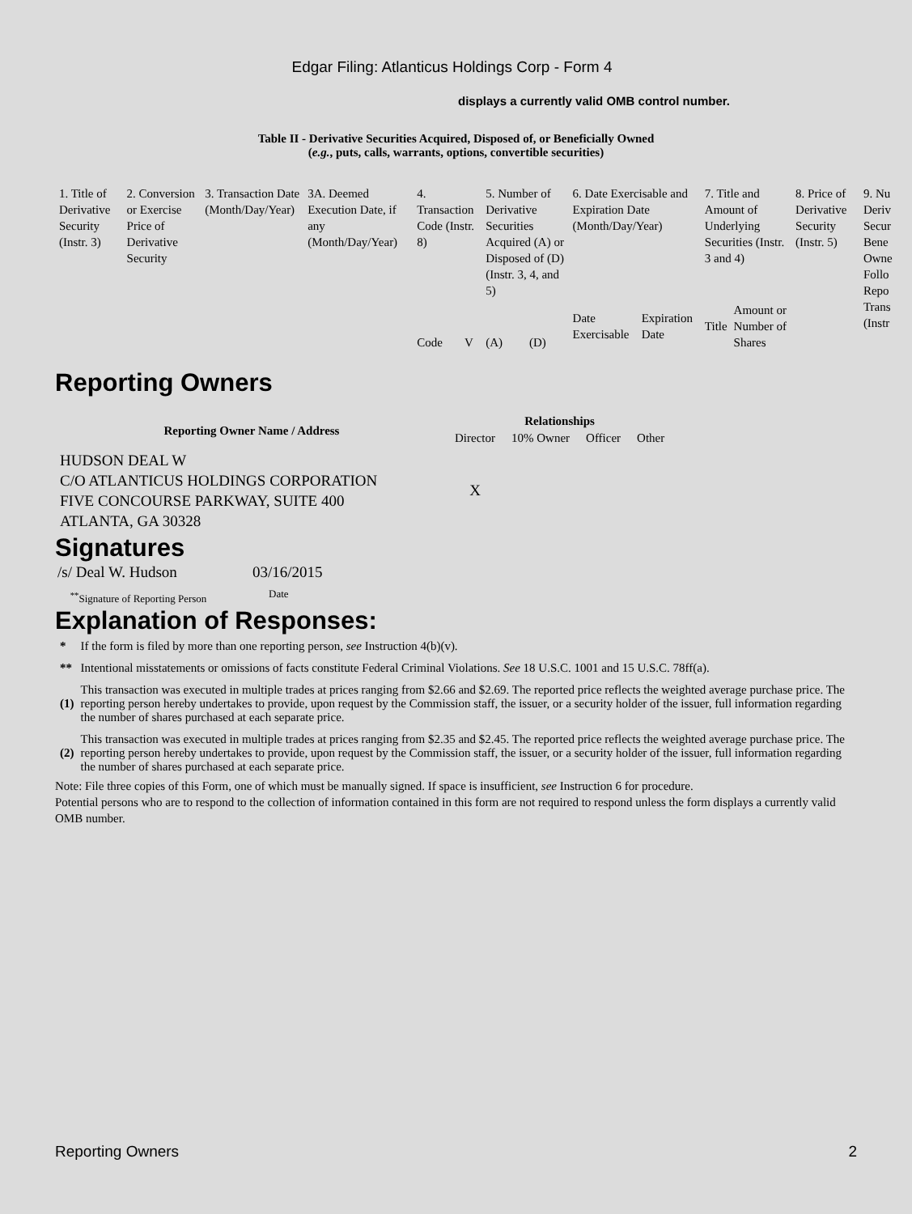Edgar Filing: Atlanticus Holdings Corp - Form 4
displays a currently valid OMB control number.
Table II - Derivative Securities Acquired, Disposed of, or Beneficially Owned
(e.g., puts, calls, warrants, options, convertible securities)
| 1. Title of Derivative Security (Instr. 3) | 2. Conversion or Exercise Price of Derivative Security | 3. Transaction Date (Month/Day/Year) | 3A. Deemed Execution Date, if any (Month/Day/Year) | 4. Transaction Code (Instr. 8) | | 5. Number of Derivative Securities Acquired (A) or Disposed of (D) (Instr. 3, 4, and 5) | | 6. Date Exercisable and Expiration Date (Month/Day/Year) | | 7. Title and Amount of Underlying Securities (Instr. 3 and 4) | | 8. Price of Derivative Security (Instr. 5) | 9. Nu Deriv Secur Bene Owne Follo Repo Trans (Instr |
| | | | | | | | | Date Exercisable | Expiration Date | Title | Amount or Number of Shares | | |
| | | | | Code | V | (A) | (D) | | | | | | |
Reporting Owners
| Reporting Owner Name / Address | Relationships | | | |
| --- | --- | --- | --- | --- |
| | Director | 10% Owner | Officer | Other |
| HUDSON DEAL W C/O ATLANTICUS HOLDINGS CORPORATION FIVE CONCOURSE PARKWAY, SUITE 400 ATLANTA, GA 30328 | X | | | |
Signatures
| /s/ Deal W. Hudson | 03/16/2015 |
| <sup>**</sup> Signature of Reporting Person | Date |
Explanation of Responses:
| * | If the form is filed by more than one reporting person, see Instruction 4(b)(v). |
| ** | Intentional misstatements or omissions of facts constitute Federal Criminal Violations. See 18 U.S.C. 1001 and 15 U.S.C. 78ff(a). |
| (1) | This transaction was executed in multiple trades at prices ranging from $2.66 and $2.69. The reported price reflects the weighted average purchase price. The reporting person hereby undertakes to provide, upon request by the Commission staff, the issuer, or a security holder of the issuer, full information regarding the number of shares purchased at each separate price. |
| (2) | This transaction was executed in multiple trades at prices ranging from $2.35 and $2.45. The reported price reflects the weighted average purchase price. The reporting person hereby undertakes to provide, upon request by the Commission staff, the issuer, or a security holder of the issuer, full information regarding the number of shares purchased at each separate price. |
Note: File three copies of this Form, one of which must be manually signed. If space is insufficient, see Instruction 6 for procedure.
Potential persons who are to respond to the collection of information contained in this form are not required to respond unless the form displays a currently valid OMB number.
Reporting Owners 2